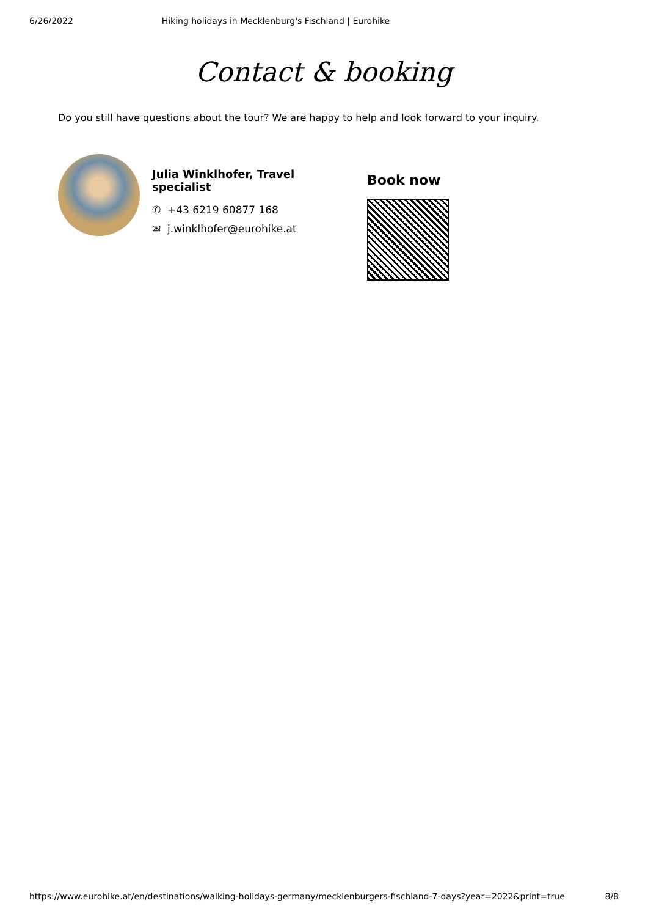6/26/2022 Hiking holidays in Mecklenburg's Fischland | Eurohike
Contact & booking
Do you still have questions about the tour? We are happy to help and look forward to your inquiry.
Julia Winklhofer, Travel specialist
✆ +43 6219 60877 168
✉ j.winklhofer@eurohike.at
Book now
https://www.eurohike.at/en/destinations/walking-holidays-germany/mecklenburgers-fischland-7-days?year=2022&print=true 8/8